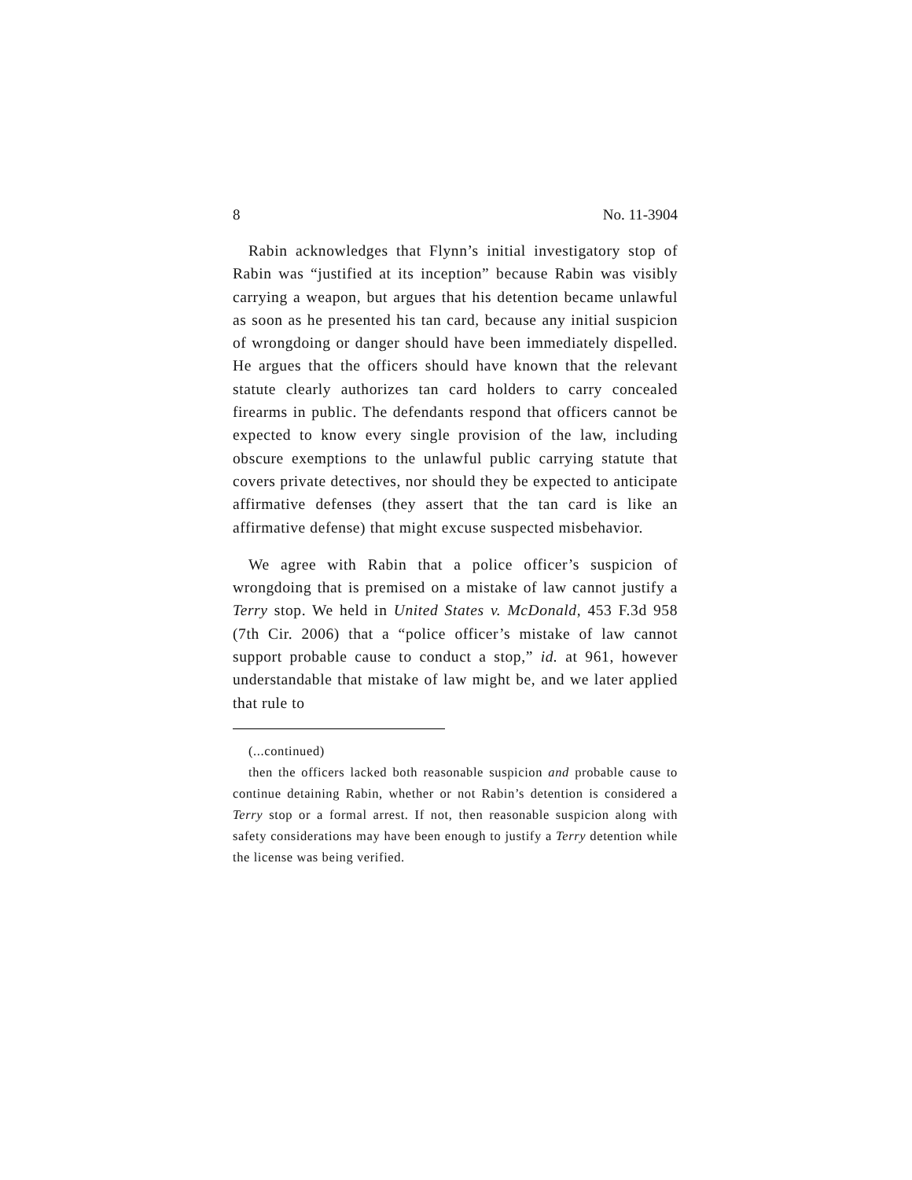8 No. 11-3904
Rabin acknowledges that Flynn’s initial investigatory stop of Rabin was “justified at its inception” because Rabin was visibly carrying a weapon, but argues that his detention became unlawful as soon as he presented his tan card, because any initial suspicion of wrongdoing or danger should have been immediately dispelled. He argues that the officers should have known that the relevant statute clearly authorizes tan card holders to carry concealed firearms in public. The defendants respond that officers cannot be expected to know every single provision of the law, including obscure exemptions to the unlawful public carrying statute that covers private detectives, nor should they be expected to anticipate affirmative defenses (they assert that the tan card is like an affirmative defense) that might excuse suspected misbehavior.
We agree with Rabin that a police officer’s suspicion of wrongdoing that is premised on a mistake of law cannot justify a Terry stop. We held in United States v. McDonald, 453 F.3d 958 (7th Cir. 2006) that a “police officer’s mistake of law cannot support probable cause to conduct a stop,” id. at 961, however understandable that mistake of law might be, and we later applied that rule to
(...continued)
then the officers lacked both reasonable suspicion and probable cause to continue detaining Rabin, whether or not Rabin’s detention is considered a Terry stop or a formal arrest. If not, then reasonable suspicion along with safety considerations may have been enough to justify a Terry detention while the license was being verified.